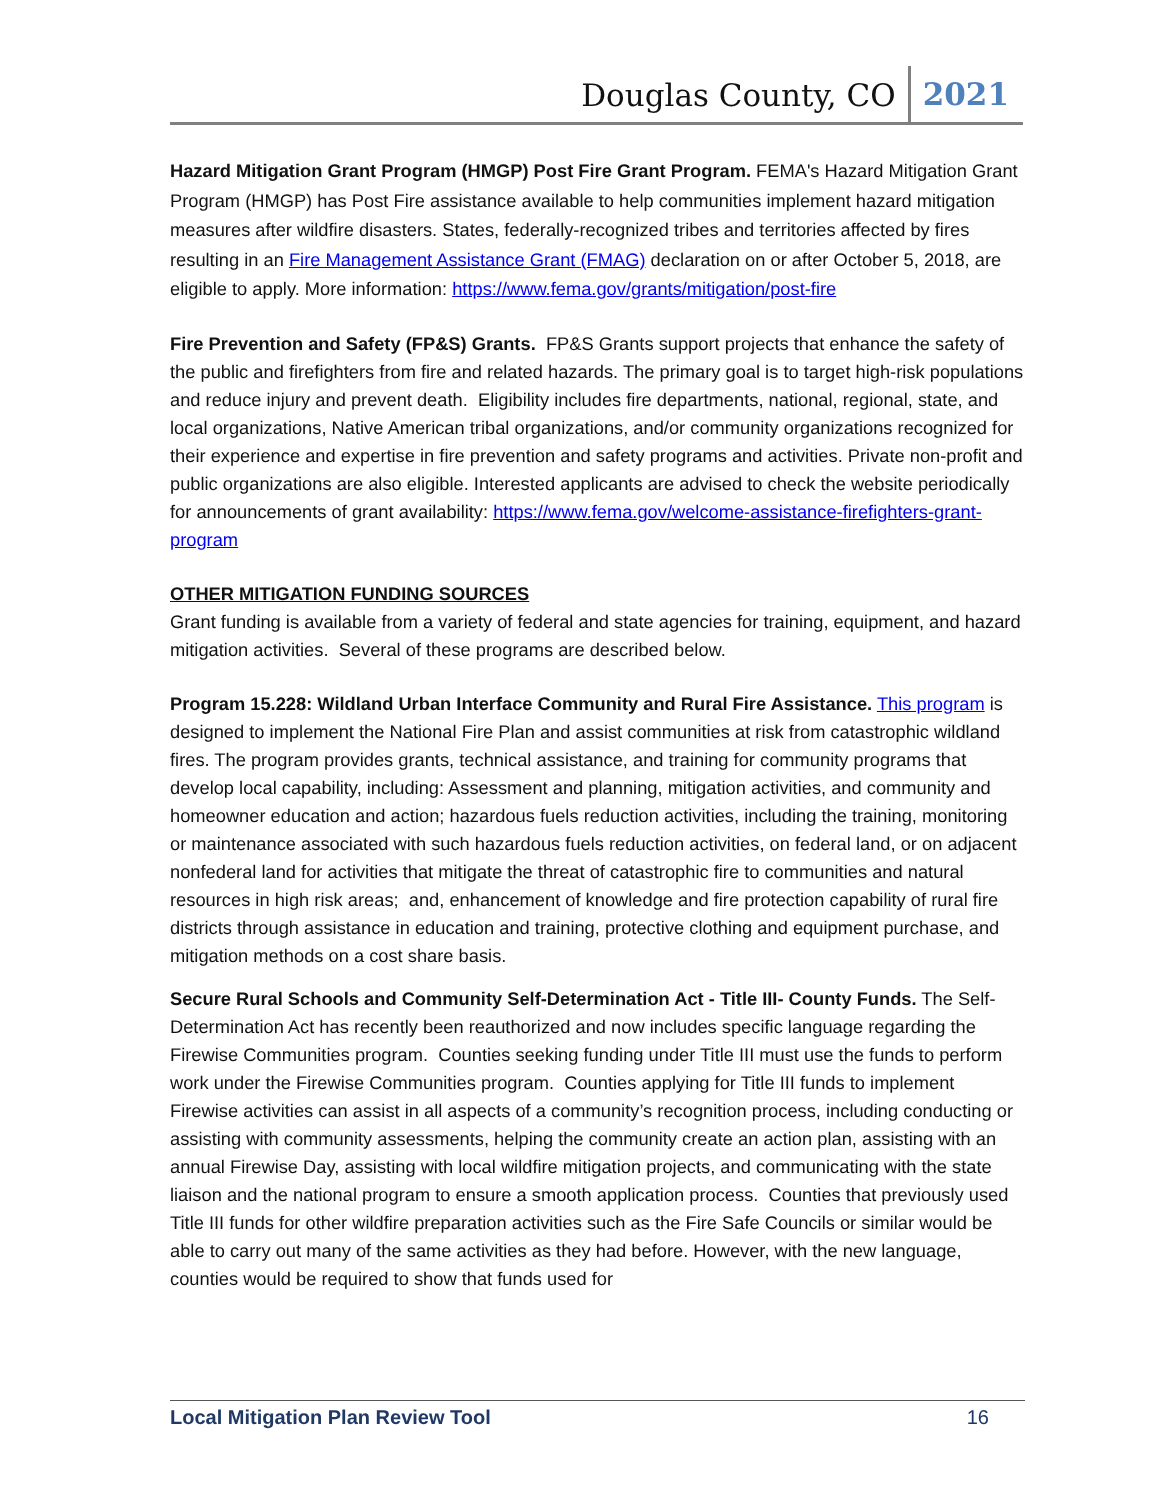Douglas County, CO 2021
Hazard Mitigation Grant Program (HMGP) Post Fire Grant Program. FEMA's Hazard Mitigation Grant Program (HMGP) has Post Fire assistance available to help communities implement hazard mitigation measures after wildfire disasters. States, federally-recognized tribes and territories affected by fires resulting in an Fire Management Assistance Grant (FMAG) declaration on or after October 5, 2018, are eligible to apply. More information: https://www.fema.gov/grants/mitigation/post-fire
Fire Prevention and Safety (FP&S) Grants. FP&S Grants support projects that enhance the safety of the public and firefighters from fire and related hazards. The primary goal is to target high-risk populations and reduce injury and prevent death. Eligibility includes fire departments, national, regional, state, and local organizations, Native American tribal organizations, and/or community organizations recognized for their experience and expertise in fire prevention and safety programs and activities. Private non-profit and public organizations are also eligible. Interested applicants are advised to check the website periodically for announcements of grant availability: https://www.fema.gov/welcome-assistance-firefighters-grant-program
OTHER MITIGATION FUNDING SOURCES
Grant funding is available from a variety of federal and state agencies for training, equipment, and hazard mitigation activities. Several of these programs are described below.
Program 15.228: Wildland Urban Interface Community and Rural Fire Assistance. This program is designed to implement the National Fire Plan and assist communities at risk from catastrophic wildland fires. The program provides grants, technical assistance, and training for community programs that develop local capability, including: Assessment and planning, mitigation activities, and community and homeowner education and action; hazardous fuels reduction activities, including the training, monitoring or maintenance associated with such hazardous fuels reduction activities, on federal land, or on adjacent nonfederal land for activities that mitigate the threat of catastrophic fire to communities and natural resources in high risk areas; and, enhancement of knowledge and fire protection capability of rural fire districts through assistance in education and training, protective clothing and equipment purchase, and mitigation methods on a cost share basis.
Secure Rural Schools and Community Self-Determination Act - Title III- County Funds. The Self-Determination Act has recently been reauthorized and now includes specific language regarding the Firewise Communities program. Counties seeking funding under Title III must use the funds to perform work under the Firewise Communities program. Counties applying for Title III funds to implement Firewise activities can assist in all aspects of a community’s recognition process, including conducting or assisting with community assessments, helping the community create an action plan, assisting with an annual Firewise Day, assisting with local wildfire mitigation projects, and communicating with the state liaison and the national program to ensure a smooth application process. Counties that previously used Title III funds for other wildfire preparation activities such as the Fire Safe Councils or similar would be able to carry out many of the same activities as they had before. However, with the new language, counties would be required to show that funds used for
Local Mitigation Plan Review Tool 16